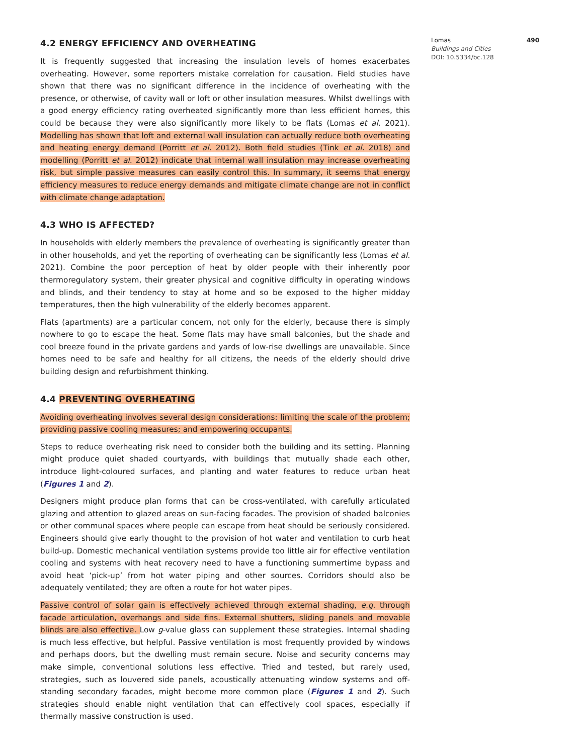4.2 ENERGY EFFICIENCY AND OVERHEATING
It is frequently suggested that increasing the insulation levels of homes exacerbates overheating. However, some reporters mistake correlation for causation. Field studies have shown that there was no significant difference in the incidence of overheating with the presence, or otherwise, of cavity wall or loft or other insulation measures. Whilst dwellings with a good energy efficiency rating overheated significantly more than less efficient homes, this could be because they were also significantly more likely to be flats (Lomas et al. 2021). Modelling has shown that loft and external wall insulation can actually reduce both overheating and heating energy demand (Porritt et al. 2012). Both field studies (Tink et al. 2018) and modelling (Porritt et al. 2012) indicate that internal wall insulation may increase overheating risk, but simple passive measures can easily control this. In summary, it seems that energy efficiency measures to reduce energy demands and mitigate climate change are not in conflict with climate change adaptation.
4.3 WHO IS AFFECTED?
In households with elderly members the prevalence of overheating is significantly greater than in other households, and yet the reporting of overheating can be significantly less (Lomas et al. 2021). Combine the poor perception of heat by older people with their inherently poor thermoregulatory system, their greater physical and cognitive difficulty in operating windows and blinds, and their tendency to stay at home and so be exposed to the higher midday temperatures, then the high vulnerability of the elderly becomes apparent.
Flats (apartments) are a particular concern, not only for the elderly, because there is simply nowhere to go to escape the heat. Some flats may have small balconies, but the shade and cool breeze found in the private gardens and yards of low-rise dwellings are unavailable. Since homes need to be safe and healthy for all citizens, the needs of the elderly should drive building design and refurbishment thinking.
4.4 PREVENTING OVERHEATING
Avoiding overheating involves several design considerations: limiting the scale of the problem; providing passive cooling measures; and empowering occupants.
Steps to reduce overheating risk need to consider both the building and its setting. Planning might produce quiet shaded courtyards, with buildings that mutually shade each other, introduce light-coloured surfaces, and planting and water features to reduce urban heat (Figures 1 and 2).
Designers might produce plan forms that can be cross-ventilated, with carefully articulated glazing and attention to glazed areas on sun-facing facades. The provision of shaded balconies or other communal spaces where people can escape from heat should be seriously considered. Engineers should give early thought to the provision of hot water and ventilation to curb heat build-up. Domestic mechanical ventilation systems provide too little air for effective ventilation cooling and systems with heat recovery need to have a functioning summertime bypass and avoid heat ‘pick-up’ from hot water piping and other sources. Corridors should also be adequately ventilated; they are often a route for hot water pipes.
Passive control of solar gain is effectively achieved through external shading, e.g. through facade articulation, overhangs and side fins. External shutters, sliding panels and movable blinds are also effective. Low g-value glass can supplement these strategies. Internal shading is much less effective, but helpful. Passive ventilation is most frequently provided by windows and perhaps doors, but the dwelling must remain secure. Noise and security concerns may make simple, conventional solutions less effective. Tried and tested, but rarely used, strategies, such as louvered side panels, acoustically attenuating window systems and off-standing secondary facades, might become more common place (Figures 1 and 2). Such strategies should enable night ventilation that can effectively cool spaces, especially if thermally massive construction is used.
Lomas 490
Buildings and Cities
DOI: 10.5334/bc.128